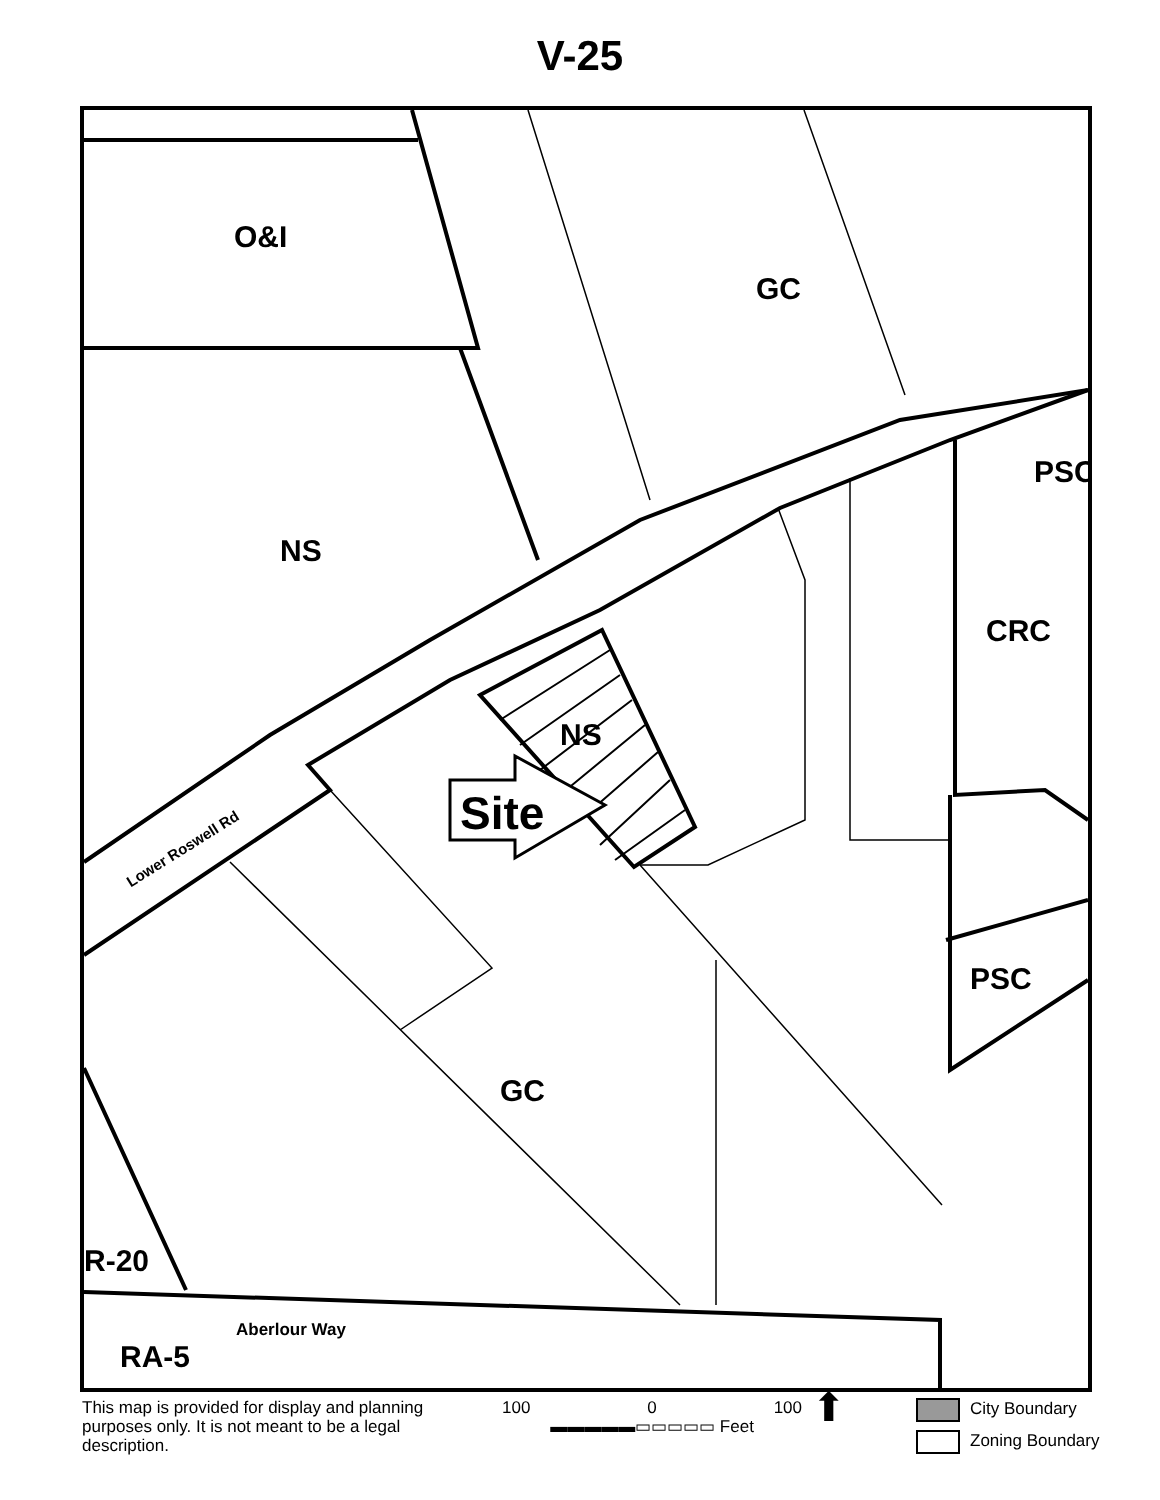V-25
O&I
GC
PSC
NS
CRC
NS
Site
Lower Roswell Rd
PSC
GC
R-20
Aberlour Way
RA-5
This map is provided for display and planning purposes only. It is not meant to be a legal description.
100 0 100
▬▬▬▬▬▭▭▭▭▭ Feet
⬆
City Boundary
Zoning Boundary